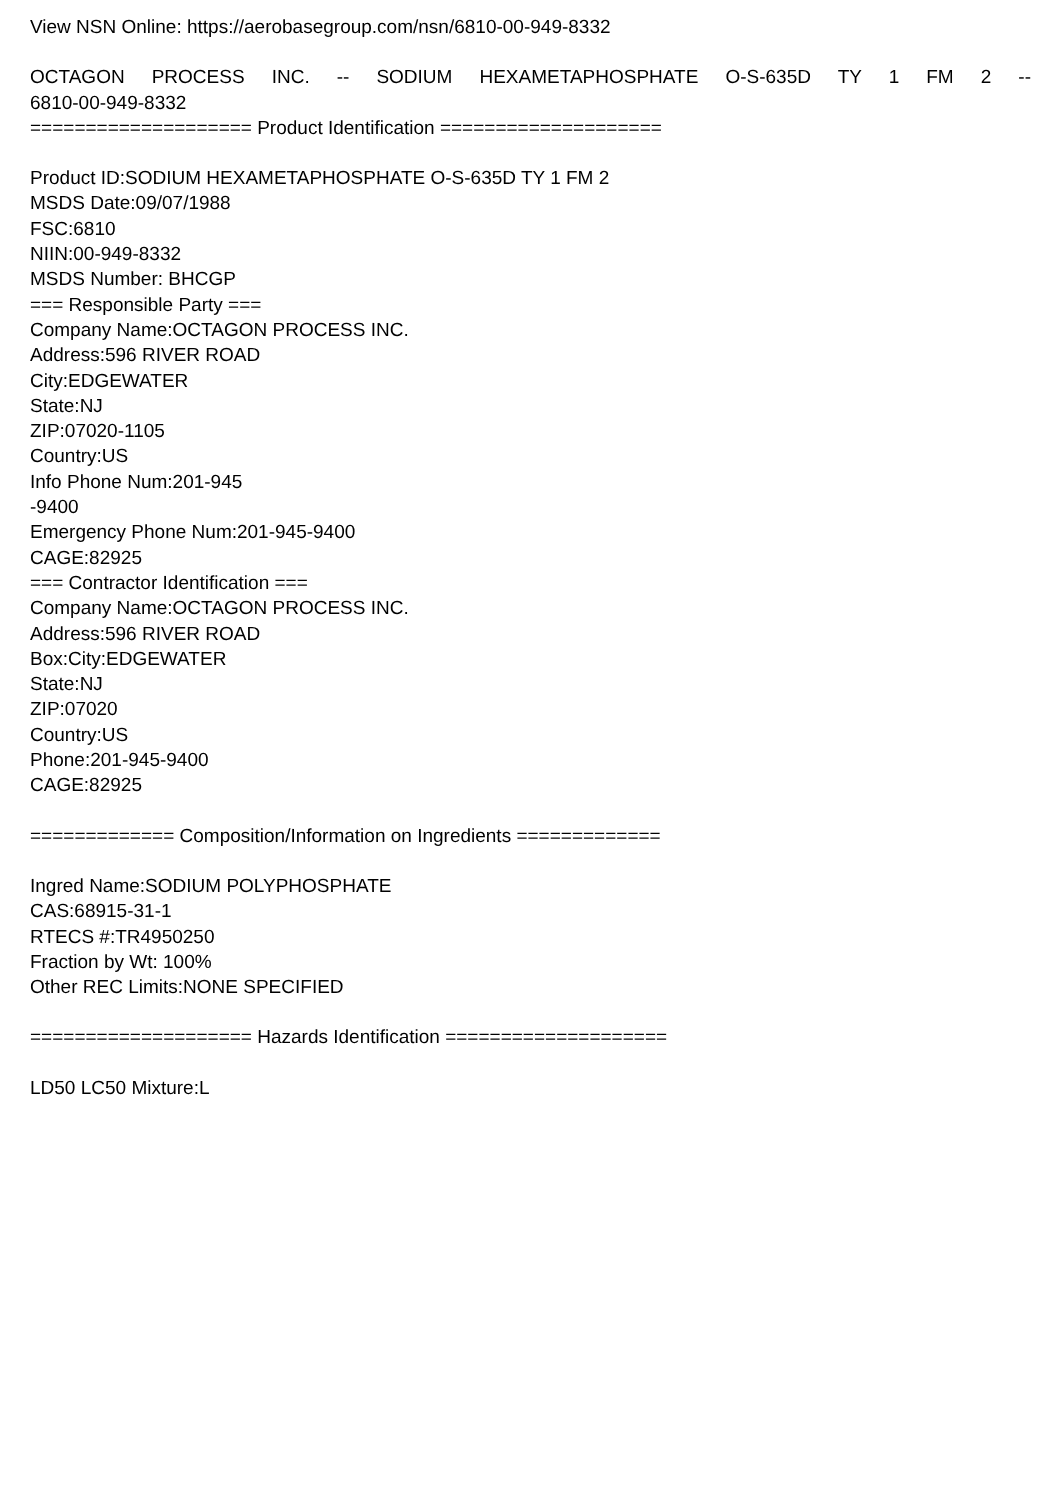View NSN Online: https://aerobasegroup.com/nsn/6810-00-949-8332
OCTAGON PROCESS INC. -- SODIUM HEXAMETAPHOSPHATE O-S-635D TY 1 FM 2 --
6810-00-949-8332
==================== Product Identification ====================
Product ID:SODIUM HEXAMETAPHOSPHATE O-S-635D TY 1 FM 2
MSDS Date:09/07/1988
FSC:6810
NIIN:00-949-8332
MSDS Number: BHCGP
=== Responsible Party ===
Company Name:OCTAGON PROCESS INC.
Address:596 RIVER ROAD
City:EDGEWATER
State:NJ
ZIP:07020-1105
Country:US
Info Phone Num:201-945
-9400
Emergency Phone Num:201-945-9400
CAGE:82925
=== Contractor Identification ===
Company Name:OCTAGON PROCESS INC.
Address:596 RIVER ROAD
Box:City:EDGEWATER
State:NJ
ZIP:07020
Country:US
Phone:201-945-9400
CAGE:82925
============= Composition/Information on Ingredients =============
Ingred Name:SODIUM POLYPHOSPHATE
CAS:68915-31-1
RTECS #:TR4950250
Fraction by Wt: 100%
Other REC Limits:NONE SPECIFIED
==================== Hazards Identification ====================
LD50 LC50 Mixture:L